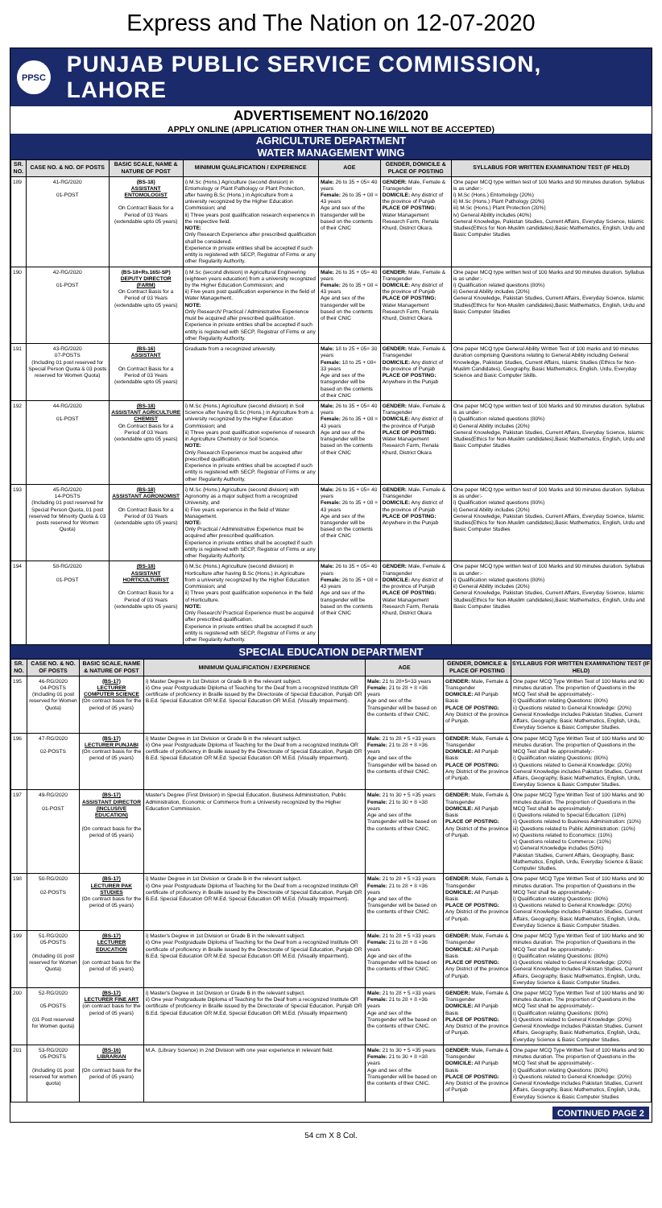Express and The Nation on 12-07-2020
PPSC
PUNJAB PUBLIC SERVICE COMMISSION, LAHORE
ADVERTISEMENT NO.16/2020
APPLY ONLINE (APPLICATION OTHER THAN ON-LINE WILL NOT BE ACCEPTED)
AGRICULTURE DEPARTMENT
WATER MANAGEMENT WING
| SR. NO. | CASE NO. & NO. OF POSTS | BASIC SCALE, NAME & NATURE OF POST | MINIMUM QUALIFICATION / EXPERIENCE | AGE | GENDER, DOMICILE & PLACE OF POSTING | SYLLABUS FOR WRITTEN EXAMINATION/ TEST (IF HELD) |
| --- | --- | --- | --- | --- | --- | --- |
| 189 | 41-RG/2020 01-POST | (BS-18) ASSISTANT ENTOMOLOGIST On Contract Basis for a Period of 03 Years (extendable upto 05 years) | i) M.Sc (Hons.) Agriculture (second division) in Entomology or Plant Pathology or Plant Protection, after having B.Sc (Hons.) in Agriculture from a university recognized by the Higher Education Commission; and ii) Three years post qualification research experience in the respective field. NOTE: Only Research Experience after prescribed qualification shall be considered. Experience in private entities shall be accepted if such entity is registered with SECP, Registrar of Firms or any other Regularity Authority. | Male: 26 to 35 + 05= 40 years Female: 26 to 35 + 08 = 43 years Age and sex of the transgender will be based on the contents of their CNIC | GENDER: Male, Female & Transgender DOMICILE: Any district of the province of Punjab PLACE OF POSTING: Water Management Research Farm, Renala Khurd, District Okara. | One paper MCQ type written test of 100 Marks and 90 minutes duration. Syllabus is as under:- i) M.Sc (Hons.) Entomology (20%) ii) M.Sc (Hons.) Plant Pathology (20%) iii) M.Sc (Hons.) Plant Protection (20%) iv) General Ability includes (40%) General Knowledge, Pakistan Studies, Current Affairs, Everyday Science, Islamic Studies(Ethics for Non-Muslim candidates),Basic Mathematics, English, Urdu and Basic Computer Studies |
| 190 | 42-RG/2020 01-POST | (BS-18+Rs.165/-SP) DEPUTY DIRECTOR (FARM) On Contract Basis for a Period of 03 Years (extendable upto 05 years) | i) M.Sc (second division) in Agricultural Engineering (eighteen years education) from a university recognized by the Higher Education Commission; and ii) Five years post qualification experience in the field of Water Management. NOTE: Only Research/ Practical / Administrative Experience must be acquired after prescribed qualification. Experience in private entities shall be accepted if such entity is registered with SECP, Registrar of Firms or any other Regularity Authority. | Male: 26 to 35 + 05= 40 years Female: 26 to 35 + 08 = 43 years Age and sex of the transgender will be based on the contents of their CNIC | GENDER: Male, Female & Transgender DOMICILE: Any district of the province of Punjab PLACE OF POSTING: Water Management Research Farm, Renala Khurd, District Okara. | One paper MCQ type written test of 100 Marks and 90 minutes duration. Syllabus is as under:- i) Qualification related questions (80%) ii) General Ability includes (20%) General Knowledge, Pakistan Studies, Current Affairs, Everyday Science, Islamic Studies(Ethics for Non-Muslim candidates),Basic Mathematics, English, Urdu and Basic Computer Studies |
| 191 | 43-RG/2020 07-POSTS (Including 01 post reserved for Special Person Quota & 03 posts reserved for Women Quota) | (BS-16) ASSISTANT On Contract Basis for a Period of 03 Years (extendable upto 05 years) | Graduate from a recognized university. | Male: 18 to 25 + 05= 30 years Female: 18 to 25 + 08= 33 years Age and sex of the transgender will be based on the contents of their CNIC | GENDER: Male, Female & Transgender DOMICILE: Any district of the province of Punjab PLACE OF POSTING: Anywhere in the Punjab | One paper MCQ type General Ability Written Test of 100 marks and 90 minutes duration comprising Questions relating to General Ability including General Knowledge, Pakistan Studies, Current Affairs, Islamic Studies (Ethics for Non-Muslim Candidates), Geography, Basic Mathematics, English, Urdu, Everyday Science and Basic Computer Skills. |
| 192 | 44-RG/2020 01-POST | (BS-18) ASSISTANT AGRICULTURE CHEMIST On Contract Basis for a Period of 03 Years (extendable upto 05 years) | i) M.Sc (Hons.) Agriculture (second division) in Soil Science after having B.Sc (Hons.) in Agriculture from a university recognized by the Higher Education Commission; and ii) Three years post qualification experience of research in Agriculture Chemistry or Soil Science. NOTE: Only Research Experience must be acquired after prescribed qualification. Experience in private entities shall be accepted if such entity is registered with SECP, Registrar of Firms or any other Regularity Authority. | Male: 26 to 35 + 05= 40 years Female: 26 to 35 + 08 = 43 years Age and sex of the transgender will be based on the contents of their CNIC | GENDER: Male, Female & Transgender DOMICILE: Any district of the province of Punjab PLACE OF POSTING: Water Management Research Farm, Renala Khurd, District Okara | One paper MCQ type written test of 100 Marks and 90 minutes duration. Syllabus is as under:- i) Qualification related questions (80%) ii) General Ability includes (20%) General Knowledge, Pakistan Studies, Current Affairs, Everyday Science, Islamic Studies(Ethics for Non-Muslim candidates),Basic Mathematics, English, Urdu and Basic Computer Studies |
| 193 | 45-RG/2020 14-POSTS (Including 01 post reserved for Special Person Quota, 01 post reserved for Minority Quota & 03 posts reserved for Women Quota) | (BS-18) ASSISTANT AGRONOMIST On Contract Basis for a Period of 03 Years (extendable upto 05 years) | i) M.Sc (Hons.) Agriculture (second division) with Agronomy as a major subject from a recognized University, and ii) Five years experience in the field of Water Management. NOTE: Only Practical / Administrative Experience must be acquired after prescribed qualification. Experience in private entities shall be accepted if such entity is registered with SECP, Registrar of Firms or any other Regularity Authority. | Male: 26 to 35 + 05= 40 years Female: 26 to 35 + 08 = 43 years Age and sex of the transgender will be based on the contents of their CNIC | GENDER: Male, Female & Transgender DOMICILE: Any district of the province of Punjab PLACE OF POSTING: Anywhere in the Punjab | One paper MCQ type written test of 100 Marks and 90 minutes duration. Syllabus is as under:- i) Qualification related questions (80%) ii) General Ability includes (20%) General Knowledge, Pakistan Studies, Current Affairs, Everyday Science, Islamic Studies(Ethics for Non-Muslim candidates),Basic Mathematics, English, Urdu and Basic Computer Studies |
| 194 | 58-RG/2020 01-POST | (BS-18) ASSISTANT HORTICULTURIST On Contract Basis for a Period of 03 Years (extendable upto 05 years) | i) M.Sc (Hons.) Agriculture (second division) in Horticulture after having B.Sc (Hons.) in Agriculture from a university recognized by the Higher Education Commission; and ii) Three years post qualification experience in the field of Horticulture. NOTE: Only Research/ Practical Experience must be acquired after prescribed qualification. Experience in private entities shall be accepted if such entity is registered with SECP, Registrar of Firms or any other Regularity Authority. | Male: 26 to 35 + 05= 40 years Female: 26 to 35 + 08 = 43 years Age and sex of the transgender will be based on the contents of their CNIC | GENDER: Male, Female & Transgender DOMICILE: Any district of the province of Punjab PLACE OF POSTING: Water Management Research Farm, Renala Khurd, District Okara | One paper MCQ type written test of 100 Marks and 90 minutes duration. Syllabus is as under:- i) Qualification related questions (80%) ii) General Ability includes (20%) General Knowledge, Pakistan Studies, Current Affairs, Everyday Science, Islamic Studies(Ethics for Non-Muslim candidates),Basic Mathematics, English, Urdu and Basic Computer Studies |
SPECIAL EDUCATION DEPARTMENT
| SR. NO. | CASE NO. & NO. OF POSTS | BASIC SCALE, NAME & NATURE OF POST | MINIMUM QUALIFICATION / EXPERIENCE | AGE | GENDER, DOMICILE & PLACE OF POSTING | SYLLABUS FOR WRITTEN EXAMINATION/ TEST (IF HELD) |
| --- | --- | --- | --- | --- | --- | --- |
| 195 | 46-RG/2020 04-POSTS (Including 01 post reserved for Women Quota) | (BS-17) LECTURER COMPUTER SCIENCE (On contract basis for the period of 05 years) | i) Master Degree in 1st Division or Grade B in the relevant subject. ii) One year Postgraduate Diploma of Teaching for the Deaf from a recognized Institute OR certificate of proficiency in Braille issued by the Directorate of Special Education, Punjab OR B.Ed. Special Education OR M.Ed. Special Education OR M.Ed. (Visually Impairment). | Male: 21 to 28+5=33 years Female: 21 to 28 + 8 =36 years Age and sex of the Transgender will be based on the contents of their CNIC. | GENDER: Male, Female & Transgender DOMICILE: All Punjab Basis PLACE OF POSTING: Any District of the province of Punjab. | One paper MCQ Type Written Test of 100 Marks and 90 minutes duration. The proportion of Questions in the MCQ Test shall be approximately:- i) Qualification relating Questions: (80%) ii) Questions related to General Knowledge: (20%) General Knowledge includes Pakistan Studies, Current Affairs, Geography, Basic Mathematics, English, Urdu, Everyday Science & Basic Computer Studies. |
| 196 | 47-RG/2020 02-POSTS | (BS-17) LECTURER PUNJABI (On contract basis for the period of 05 years) | i) Master Degree in 1st Division or Grade B in the relevant subject. ii) One year Postgraduate Diploma of Teaching for the Deaf from a recognized Institute OR certificate of proficiency in Braille issued by the Directorate of Special Education, Punjab OR B.Ed. Special Education OR M.Ed. Special Education OR M.Ed. (Visually Impairment). | Male: 21 to 28 + 5 =33 years Female: 21 to 28 + 8 =36 years Age and sex of the Transgender will be based on the contents of their CNIC. | GENDER: Male, Female & Transgender DOMICILE: All Punjab Basis PLACE OF POSTING: Any District of the province of Punjab. | One paper MCQ Type Written Test of 100 Marks and 90 minutes duration. The proportion of Questions in the MCQ Test shall be approximately:- i) Qualification relating Questions: (80%) ii) Questions related to General Knowledge: (20%) General Knowledge includes Pakistan Studies, Current Affairs, Geography, Basic Mathematics, English, Urdu, Everyday Science & Basic Computer Studies. |
| 197 | 49-RG/2020 01-POST | (BS-17) ASSISTANT DIRECTOR (INCLUSIVE EDUCATION) (On contract basis for the period of 05 years) | Master's Degree (First Division) in Special Education, Business Administration, Public Administration, Economic or Commerce from a University recognized by the Higher Education Commission. | Male: 21 to 30 + 5 =35 years Female: 21 to 30 + 8 =38 years Age and sex of the Transgender will be based on the contents of their CNIC. | GENDER: Male, Female & Transgender DOMICILE: All Punjab Basis PLACE OF POSTING: Any District of the province of Punjab. | One paper MCQ Type Written Test of 100 Marks and 90 minutes duration. The proportion of Questions in the MCQ Test shall be approximately:- i) Questions related to Special Education: (10%) ii) Questions related to Business Administration: (10%) iii) Questions related to Public Administration: (10%) iv) Questions related to Economics: (10%) v) Questions related to Commerce: (10%) vi) General Knowledge includes (50%) Pakistan Studies, Current Affairs, Geography, Basic Mathematics, English, Urdu, Everyday Science & Basic Computer Studies. |
| 198 | 50-RG/2020 02-POSTS | (BS-17) LECTURER PAK STUDIES (On contract basis for the period of 05 years) | i) Master Degree in 1st Division or Grade B in the relevant subject. ii) One year Postgraduate Diploma of Teaching for the Deaf from a recognized Institute OR certificate of proficiency in Braille issued by the Directorate of Special Education, Punjab OR B.Ed. Special Education OR M.Ed. Special Education OR M.Ed. (Visually Impairment). | Male: 21 to 28 + 5 =33 years Female: 21 to 28 + 8 =36 years Age and sex of the Transgender will be based on the contents of their CNIC. | GENDER: Male, Female & Transgender DOMICILE: All Punjab Basis PLACE OF POSTING: Any District of the province of Punjab. | One paper MCQ Type Written Test of 100 Marks and 90 minutes duration. The proportion of Questions in the MCQ Test shall be approximately:- i) Qualification relating Questions: (80%) ii) Questions related to General Knowledge: (20%) General Knowledge includes Pakistan Studies, Current Affairs, Geography, Basic Mathematics, English, Urdu, Everyday Science & Basic Computer Studies. |
| 199 | 51-RG/2020 05-POSTS (Including 01 post reserved for Women Quota) | (BS-17) LECTURER EDUCATION (on contract basis for the period of 05 years) | i) Master's Degree in 1st Division or Grade B in the relevant subject. ii) One year Postgraduate Diploma of Teaching for the Deaf from a recognized Institute OR certificate of proficiency in Braille issued by the Directorate of Special Education, Punjab OR B.Ed. Special Education OR M.Ed. Special Education OR M.Ed. (Visually Impairment). | Male: 21 to 28 + 5 =33 years Female: 21 to 28 + 8 =36 years Age and sex of the Transgender will be based on the contents of their CNIC. | GENDER: Male, Female & Transgender DOMICILE: All Punjab Basis PLACE OF POSTING: Any District of the province of Punjab. | One paper MCQ Type Written Test of 100 Marks and 90 minutes duration. The proportion of Questions in the MCQ Test shall be approximately:- i) Qualification relating Questions: (80%) ii) Questions related to General Knowledge: (20%) General Knowledge includes Pakistan Studies, Current Affairs, Geography, Basic Mathematics, English, Urdu, Everyday Science & Basic Computer Studies. |
| 200 | 52-RG/2020 05-POSTS (01 Post reserved for Women quota) | (BS-17) LECTURER FINE ART (on contract basis for the period of 05 years) | i) Master's Degree in 1st Division or Grade B in the relevant subject. ii) One year Postgraduate Diploma of Teaching for the Deaf from a recognized Institute OR certificate of proficiency in Braille issued by the Directorate of Special Education, Punjab OR B.Ed. Special Education OR M.Ed. Special Education OR M.Ed. (Visually Impairment) | Male: 21 to 28 + 5 =33 years Female: 21 to 28 + 8 =36 years Age and sex of the Transgender will be based on the contents of their CNIC. | GENDER: Male, Female & Transgender DOMICILE: All Punjab Basis PLACE OF POSTING: Any District of the province of Punjab. | One paper MCQ Type Written Test of 100 Marks and 90 minutes duration. The proportion of Questions in the MCQ Test shall be approximately:- i) Qualification relating Questions: (80%) ii) Questions related to General Knowledge: (20%) General Knowledge includes Pakistan Studies, Current Affairs, Geography, Basic Mathematics, English, Urdu, Everyday Science & Basic Computer Studies. |
| 201 | 53-RG/2020 05-POSTS (Including 01 post reserved for women quota) | (BS-16) LIBRARIAN (On contract basis for the period of 05 years) | M.A. (Library Science) in 2nd Division with one year experience in relevant field. | Male: 21 to 30 + 5 =35 years Female: 21 to 30 + 8 =38 years Age and sex of the Transgender will be based on the contents of their CNIC. | GENDER: Male, Female & Transgender DOMICILE: All Punjab Basis PLACE OF POSTING: Any District of the province of Punjab | One paper MCQ Type Written Test of 100 Marks and 90 minutes duration. The proportion of Questions in the MCQ Test shall be approximately:- i) Qualification relating Questions: (80%) ii) Questions related to General Knowledge: (20%) General Knowledge includes Pakistan Studies, Current Affairs, Geography, Basic Mathematics, English, Urdu, Everyday Science & Basic Computer Studies |
CONTINUED PAGE 2
54 cm X 8 Col.